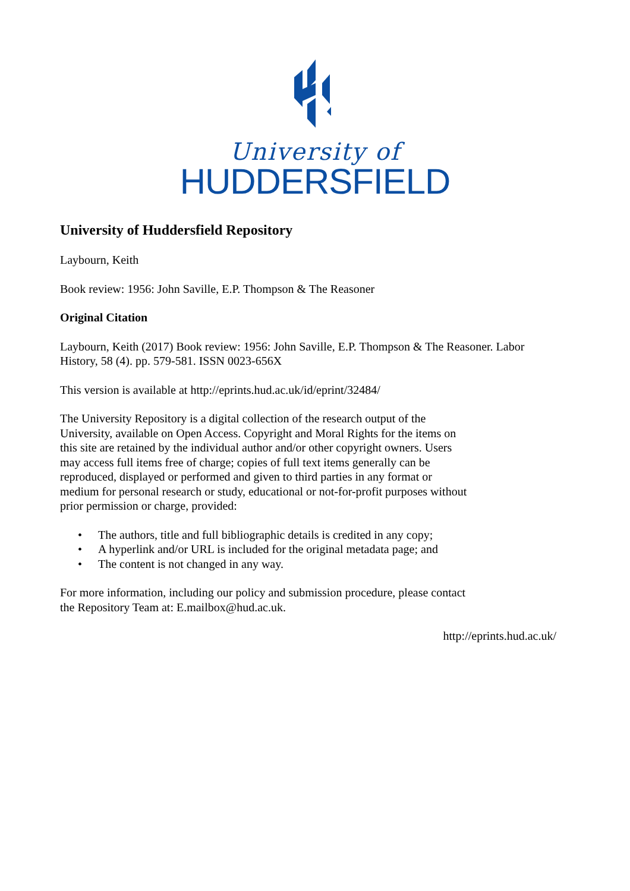University of
HUDDERSFIELD
University of Huddersfield Repository
Laybourn, Keith
Book review: 1956: John Saville, E.P. Thompson & The Reasoner
Original Citation
Laybourn, Keith (2017) Book review: 1956: John Saville, E.P. Thompson & The Reasoner. Labor History, 58 (4). pp. 579-581. ISSN 0023-656X
This version is available at http://eprints.hud.ac.uk/id/eprint/32484/
The University Repository is a digital collection of the research output of the University, available on Open Access. Copyright and Moral Rights for the items on this site are retained by the individual author and/or other copyright owners. Users may access full items free of charge; copies of full text items generally can be reproduced, displayed or performed and given to third parties in any format or medium for personal research or study, educational or not-for-profit purposes without prior permission or charge, provided:
• The authors, title and full bibliographic details is credited in any copy;
• A hyperlink and/or URL is included for the original metadata page; and
• The content is not changed in any way.
For more information, including our policy and submission procedure, please contact the Repository Team at: E.mailbox@hud.ac.uk.
http://eprints.hud.ac.uk/